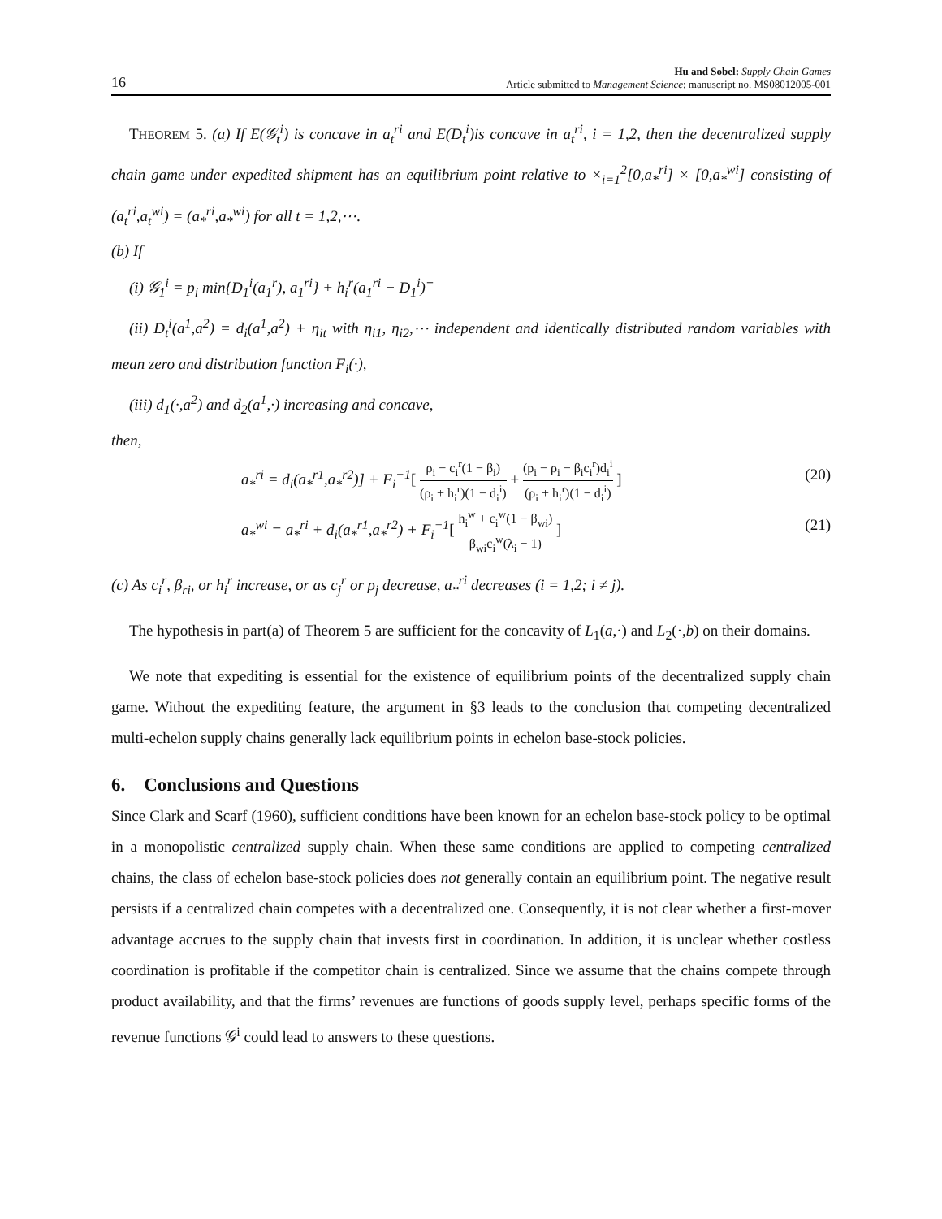16
Hu and Sobel: Supply Chain Games
Article submitted to Management Science; manuscript no. MS08012005-001
THEOREM 5. (a) If E(𝒢<sub>t</sub><sup>i</sup>) is concave in a<sub>t</sub><sup>ri</sup> and E(D<sub>t</sub><sup>i</sup>)is concave in a<sub>t</sub><sup>ri</sup>, i = 1,2, then the decentralized supply chain game under expedited shipment has an equilibrium point relative to ×<sub>i=1</sub><sup>2</sup>[0,a<sub>*</sub><sup>ri</sup>] × [0,a<sub>*</sub><sup>wi</sup>] consisting of (a<sub>t</sub><sup>ri</sup>,a<sub>t</sub><sup>wi</sup>) = (a<sub>*</sub><sup>ri</sup>,a<sub>*</sub><sup>wi</sup>) for all t = 1,2,⋯.
(b) If
(i) 𝒢<sub>1</sub><sup>i</sup> = p<sub>i</sub> min{D<sub>1</sub><sup>i</sup>(a<sub>1</sub><sup>r</sup>), a<sub>1</sub><sup>ri</sup>} + h<sub>i</sub><sup>r</sup>(a<sub>1</sub><sup>ri</sup> − D<sub>1</sub><sup>i</sup>)<sup>+</sup>
(ii) D<sub>t</sub><sup>i</sup>(a<sup>1</sup>,a<sup>2</sup>) = d<sub>i</sub>(a<sup>1</sup>,a<sup>2</sup>) + η<sub>it</sub> with η<sub>i1</sub>, η<sub>i2</sub>,⋯ independent and identically distributed random variables with mean zero and distribution function F<sub>i</sub>(·),
(iii) d<sub>1</sub>(·,a<sup>2</sup>) and d<sub>2</sub>(a<sup>1</sup>,·) increasing and concave,
then,
a<sub>*</sub><sup>ri</sup> = d<sub>i</sub>(a<sub>*</sub><sup>r1</sup>,a<sub>*</sub><sup>r2</sup>)] + F<sub>i</sub><sup>−1</sup>[ ρ<sub>i</sub> − c<sub>i</sub><sup>r</sup>(1 − β<sub>i</sub>) (ρ<sub>i</sub> + h<sub>i</sub><sup>r</sup>)(1 − d<sub>i</sub><sup>i</sup>) + (p<sub>i</sub> − ρ<sub>i</sub> − β<sub>i</sub>c<sub>i</sub><sup>r</sup>)d<sub>i</sub><sup>i</sup> (ρ<sub>i</sub> + h<sub>i</sub><sup>r</sup>)(1 − d<sub>i</sub><sup>i</sup>) ]
(20)
a<sub>*</sub><sup>wi</sup> = a<sub>*</sub><sup>ri</sup> + d<sub>i</sub>(a<sub>*</sub><sup>r1</sup>,a<sub>*</sub><sup>r2</sup>) + F<sub>i</sub><sup>−1</sup>[ h<sub>i</sub><sup>w</sup> + c<sub>i</sub><sup>w</sup>(1 − β<sub>wi</sub>) β<sub>wi</sub>c<sub>i</sub><sup>w</sup>(λ<sub>i</sub> − 1) ]
(21)
(c) As c<sub>i</sub><sup>r</sup>, β<sub>ri</sub>, or h<sub>i</sub><sup>r</sup> increase, or as c<sub>j</sub><sup>r</sup> or ρ<sub>j</sub> decrease, a<sub>*</sub><sup>ri</sup> decreases (i = 1,2; i ≠ j).
The hypothesis in part(a) of Theorem 5 are sufficient for the concavity of L<sub>1</sub>(a,·) and L<sub>2</sub>(·,b) on their domains.
We note that expediting is essential for the existence of equilibrium points of the decentralized supply chain game. Without the expediting feature, the argument in §3 leads to the conclusion that competing decentralized multi-echelon supply chains generally lack equilibrium points in echelon base-stock policies.
6. Conclusions and Questions
Since Clark and Scarf (1960), sufficient conditions have been known for an echelon base-stock policy to be optimal in a monopolistic centralized supply chain. When these same conditions are applied to competing centralized chains, the class of echelon base-stock policies does not generally contain an equilibrium point. The negative result persists if a centralized chain competes with a decentralized one. Consequently, it is not clear whether a first-mover advantage accrues to the supply chain that invests first in coordination. In addition, it is unclear whether costless coordination is profitable if the competitor chain is centralized. Since we assume that the chains compete through product availability, and that the firms’ revenues are functions of goods supply level, perhaps specific forms of the revenue functions 𝒢<sup>i</sup> could lead to answers to these questions.